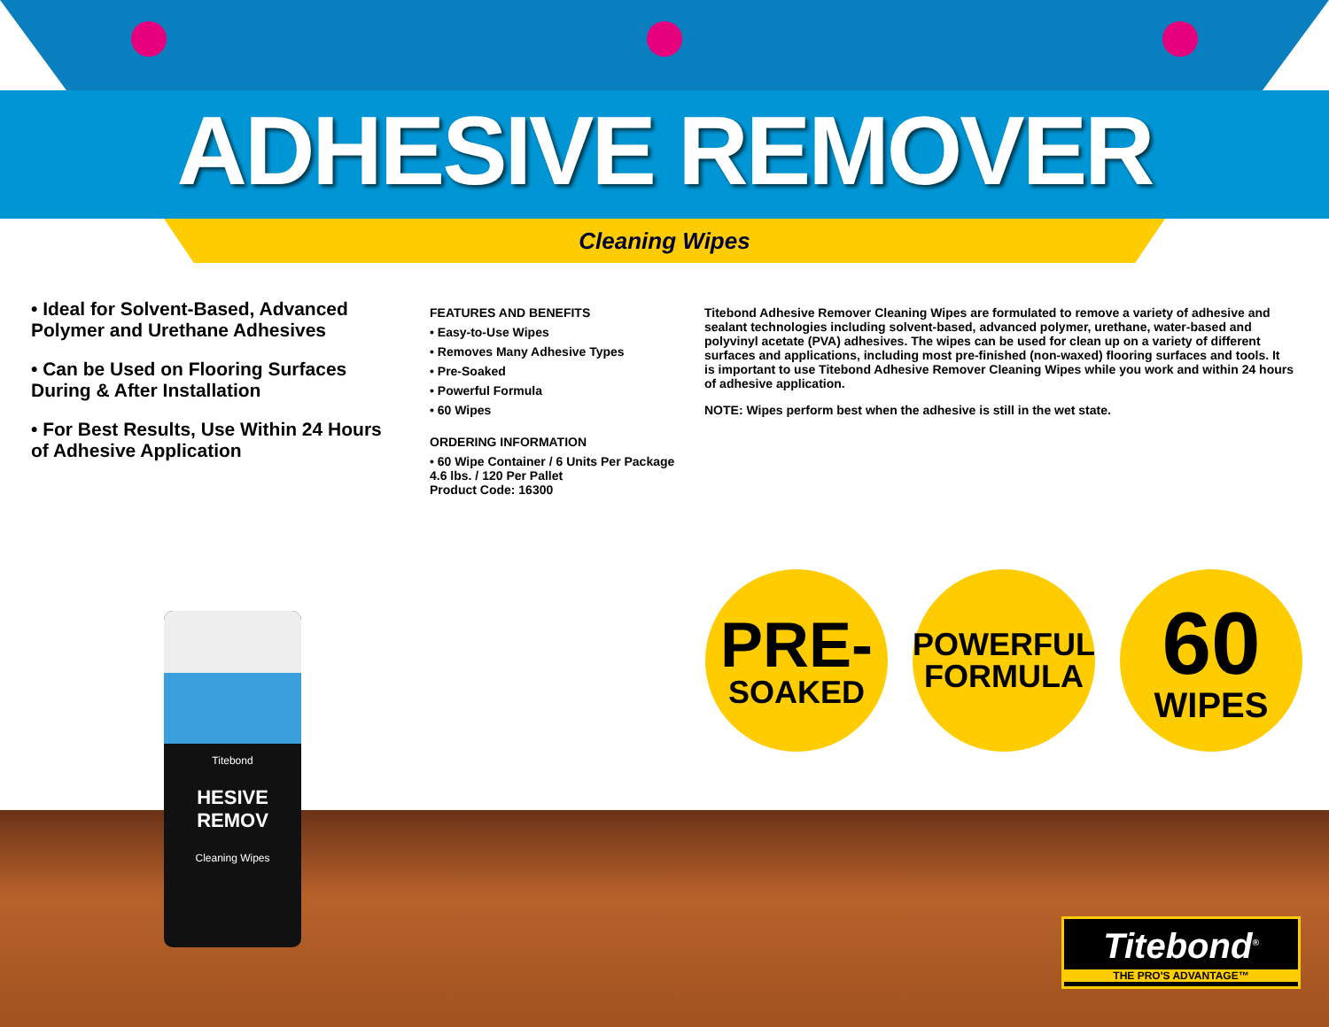ADHESIVE REMOVER
Cleaning Wipes
• Ideal for Solvent-Based, Advanced Polymer and Urethane Adhesives
• Can be Used on Flooring Surfaces During & After Installation
• For Best Results, Use Within 24 Hours of Adhesive Application
FEATURES AND BENEFITS
• Easy-to-Use Wipes
• Removes Many Adhesive Types
• Pre-Soaked
• Powerful Formula
• 60 Wipes
ORDERING INFORMATION
• 60 Wipe Container / 6 Units Per Package
4.6 lbs. / 120 Per Pallet
Product Code: 16300
Titebond Adhesive Remover Cleaning Wipes are formulated to remove a variety of adhesive and sealant technologies including solvent-based, advanced polymer, urethane, water-based and polyvinyl acetate (PVA) adhesives. The wipes can be used for clean up on a variety of different surfaces and applications, including most pre-finished (non-waxed) flooring surfaces and tools. It is important to use Titebond Adhesive Remover Cleaning Wipes while you work and within 24 hours of adhesive application.
NOTE: Wipes perform best when the adhesive is still in the wet state.
PRE-
SOAKED
POWERFUL
FORMULA
60
WIPES
Titebond
HESIVE REMOV
Cleaning Wipes
Titebond<sup>®</sup>
THE PRO'S ADVANTAGE™